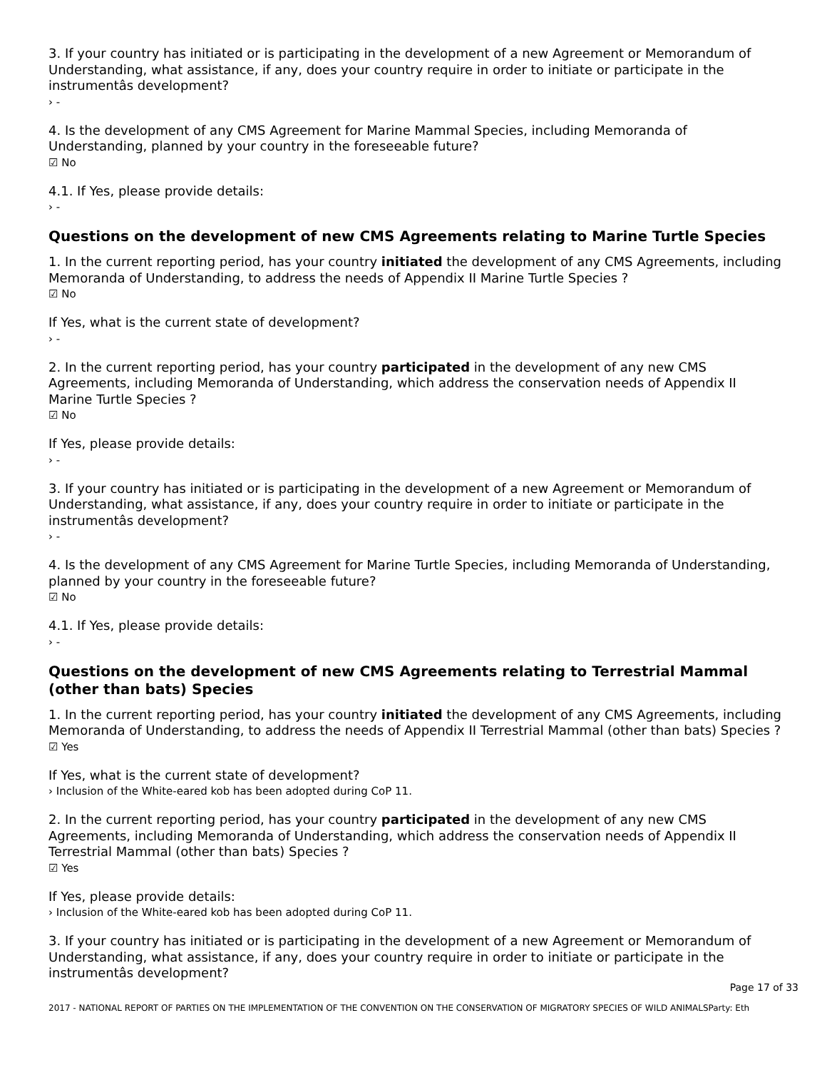3. If your country has initiated or is participating in the development of a new Agreement or Memorandum of Understanding, what assistance, if any, does your country require in order to initiate or participate in the instrumentâs development?
› -
4. Is the development of any CMS Agreement for Marine Mammal Species, including Memoranda of Understanding, planned by your country in the foreseeable future?
☑ No
4.1. If Yes, please provide details:
› -
Questions on the development of new CMS Agreements relating to Marine Turtle Species
1. In the current reporting period, has your country initiated the development of any CMS Agreements, including Memoranda of Understanding, to address the needs of Appendix II Marine Turtle Species ?
☑ No
If Yes, what is the current state of development?
› -
2. In the current reporting period, has your country participated in the development of any new CMS Agreements, including Memoranda of Understanding, which address the conservation needs of Appendix II Marine Turtle Species ?
☑ No
If Yes, please provide details:
› -
3. If your country has initiated or is participating in the development of a new Agreement or Memorandum of Understanding, what assistance, if any, does your country require in order to initiate or participate in the instrumentâs development?
› -
4. Is the development of any CMS Agreement for Marine Turtle Species, including Memoranda of Understanding, planned by your country in the foreseeable future?
☑ No
4.1. If Yes, please provide details:
› -
Questions on the development of new CMS Agreements relating to Terrestrial Mammal (other than bats) Species
1. In the current reporting period, has your country initiated the development of any CMS Agreements, including Memoranda of Understanding, to address the needs of Appendix II Terrestrial Mammal (other than bats) Species ?
☑ Yes
If Yes, what is the current state of development?
› Inclusion of the White-eared kob has been adopted during CoP 11.
2. In the current reporting period, has your country participated in the development of any new CMS Agreements, including Memoranda of Understanding, which address the conservation needs of Appendix II Terrestrial Mammal (other than bats) Species ?
☑ Yes
If Yes, please provide details:
› Inclusion of the White-eared kob has been adopted during CoP 11.
3. If your country has initiated or is participating in the development of a new Agreement or Memorandum of Understanding, what assistance, if any, does your country require in order to initiate or participate in the instrumentâs development?
Page 17 of 33
2017 - NATIONAL REPORT OF PARTIES ON THE IMPLEMENTATION OF THE CONVENTION ON THE CONSERVATION OF MIGRATORY SPECIES OF WILD ANIMALSParty: Eth